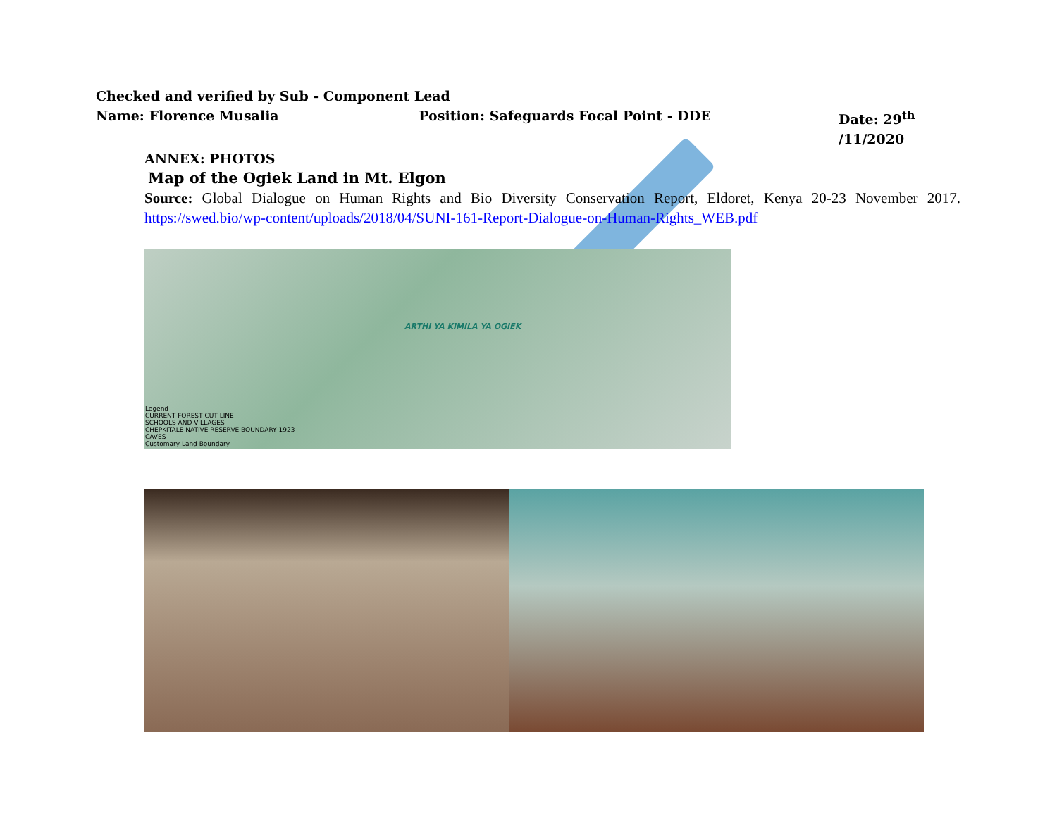Checked and verified by Sub - Component Lead
Name: Florence Musalia Position: Safeguards Focal Point - DDE Date: 29<sup>th</sup> /11/2020
ANNEX: PHOTOS
Map of the Ogiek Land in Mt. Elgon
Source: Global Dialogue on Human Rights and Bio Diversity Conservation Report, Eldoret, Kenya 20-23 November 2017. https://swed.bio/wp-content/uploads/2018/04/SUNI-161-Report-Dialogue-on-Human-Rights_WEB.pdf
ARTHI YA KIMILA YA OGIEK
Legend
CURRENT FOREST CUT LINE
SCHOOLS AND VILLAGES
CHEPKITALE NATIVE RESERVE BOUNDARY 1923
CAVES
Customary Land Boundary